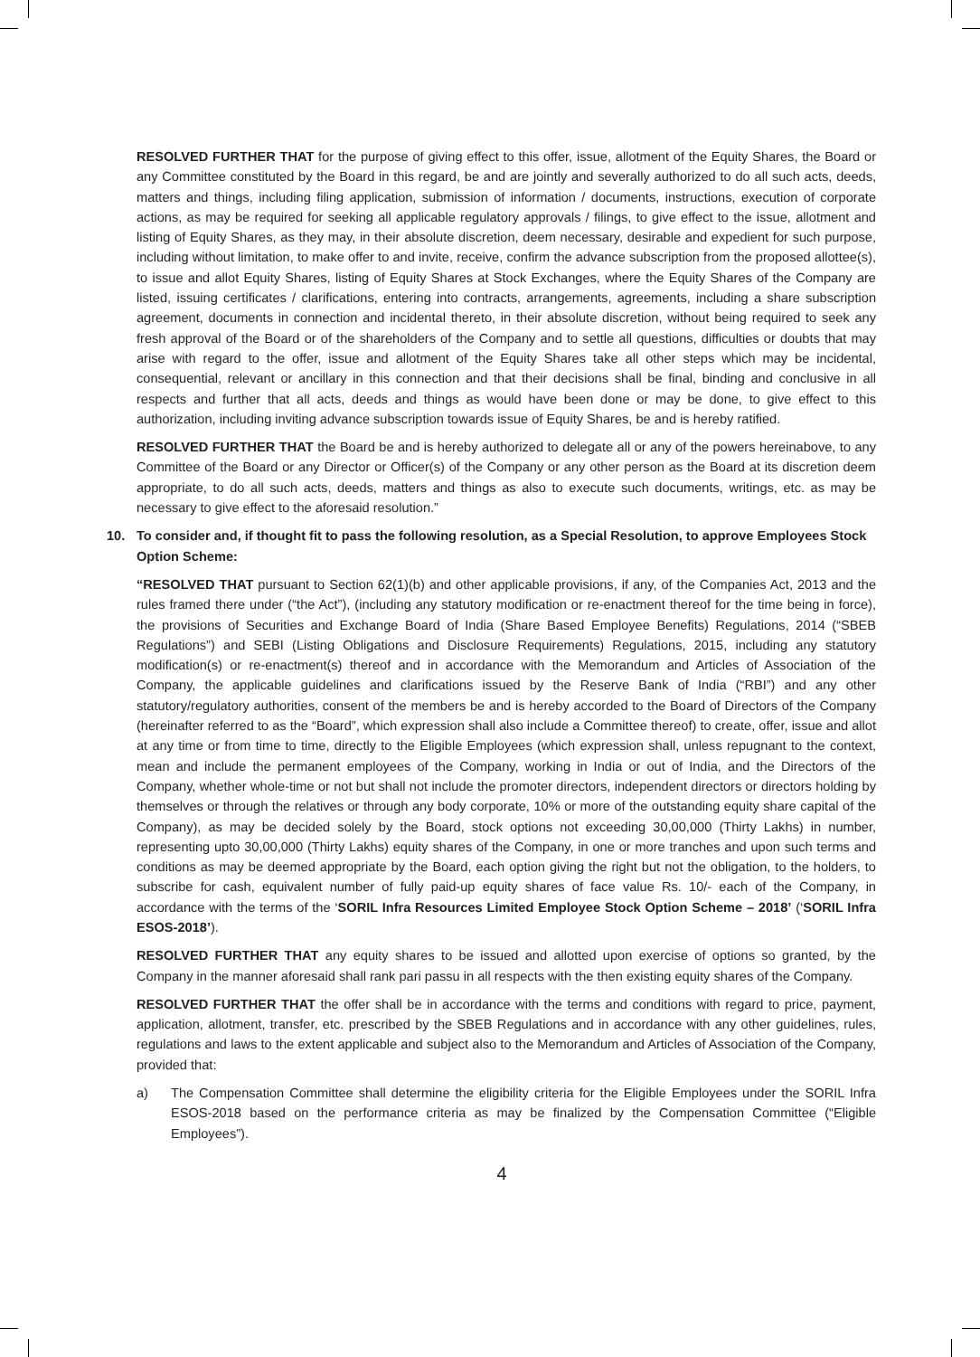RESOLVED FURTHER THAT for the purpose of giving effect to this offer, issue, allotment of the Equity Shares, the Board or any Committee constituted by the Board in this regard, be and are jointly and severally authorized to do all such acts, deeds, matters and things, including filing application, submission of information / documents, instructions, execution of corporate actions, as may be required for seeking all applicable regulatory approvals / filings, to give effect to the issue, allotment and listing of Equity Shares, as they may, in their absolute discretion, deem necessary, desirable and expedient for such purpose, including without limitation, to make offer to and invite, receive, confirm the advance subscription from the proposed allottee(s), to issue and allot Equity Shares, listing of Equity Shares at Stock Exchanges, where the Equity Shares of the Company are listed, issuing certificates / clarifications, entering into contracts, arrangements, agreements, including a share subscription agreement, documents in connection and incidental thereto, in their absolute discretion, without being required to seek any fresh approval of the Board or of the shareholders of the Company and to settle all questions, difficulties or doubts that may arise with regard to the offer, issue and allotment of the Equity Shares take all other steps which may be incidental, consequential, relevant or ancillary in this connection and that their decisions shall be final, binding and conclusive in all respects and further that all acts, deeds and things as would have been done or may be done, to give effect to this authorization, including inviting advance subscription towards issue of Equity Shares, be and is hereby ratified.
RESOLVED FURTHER THAT the Board be and is hereby authorized to delegate all or any of the powers hereinabove, to any Committee of the Board or any Director or Officer(s) of the Company or any other person as the Board at its discretion deem appropriate, to do all such acts, deeds, matters and things as also to execute such documents, writings, etc. as may be necessary to give effect to the aforesaid resolution.”
10. To consider and, if thought fit to pass the following resolution, as a Special Resolution, to approve Employees Stock Option Scheme:
“RESOLVED THAT pursuant to Section 62(1)(b) and other applicable provisions, if any, of the Companies Act, 2013 and the rules framed there under (“the Act”), (including any statutory modification or re-enactment thereof for the time being in force), the provisions of Securities and Exchange Board of India (Share Based Employee Benefits) Regulations, 2014 (“SBEB Regulations”) and SEBI (Listing Obligations and Disclosure Requirements) Regulations, 2015, including any statutory modification(s) or re-enactment(s) thereof and in accordance with the Memorandum and Articles of Association of the Company, the applicable guidelines and clarifications issued by the Reserve Bank of India (“RBI”) and any other statutory/regulatory authorities, consent of the members be and is hereby accorded to the Board of Directors of the Company (hereinafter referred to as the “Board”, which expression shall also include a Committee thereof) to create, offer, issue and allot at any time or from time to time, directly to the Eligible Employees (which expression shall, unless repugnant to the context, mean and include the permanent employees of the Company, working in India or out of India, and the Directors of the Company, whether whole-time or not but shall not include the promoter directors, independent directors or directors holding by themselves or through the relatives or through any body corporate, 10% or more of the outstanding equity share capital of the Company), as may be decided solely by the Board, stock options not exceeding 30,00,000 (Thirty Lakhs) in number, representing upto 30,00,000 (Thirty Lakhs) equity shares of the Company, in one or more tranches and upon such terms and conditions as may be deemed appropriate by the Board, each option giving the right but not the obligation, to the holders, to subscribe for cash, equivalent number of fully paid-up equity shares of face value Rs. 10/- each of the Company, in accordance with the terms of the ‘SORIL Infra Resources Limited Employee Stock Option Scheme – 2018’ (‘SORIL Infra ESOS-2018’).
RESOLVED FURTHER THAT any equity shares to be issued and allotted upon exercise of options so granted, by the Company in the manner aforesaid shall rank pari passu in all respects with the then existing equity shares of the Company.
RESOLVED FURTHER THAT the offer shall be in accordance with the terms and conditions with regard to price, payment, application, allotment, transfer, etc. prescribed by the SBEB Regulations and in accordance with any other guidelines, rules, regulations and laws to the extent applicable and subject also to the Memorandum and Articles of Association of the Company, provided that:
a) The Compensation Committee shall determine the eligibility criteria for the Eligible Employees under the SORIL Infra ESOS-2018 based on the performance criteria as may be finalized by the Compensation Committee (“Eligible Employees”).
4